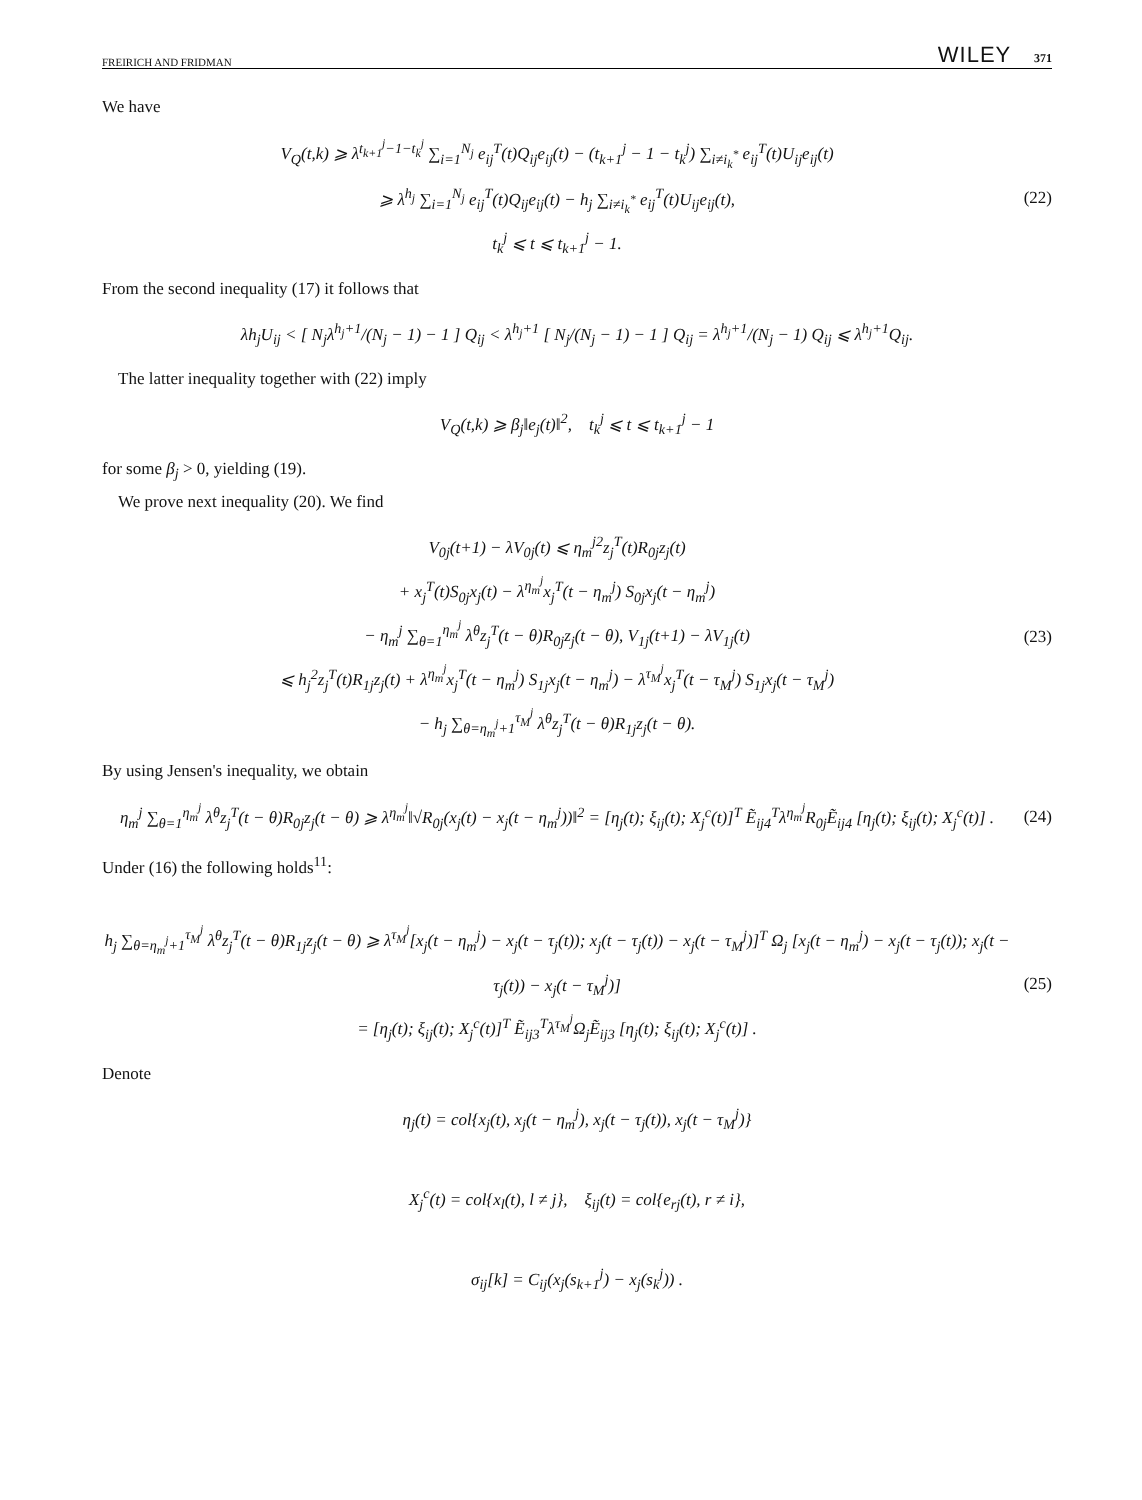FREIRICH AND FRIDMAN WILEY 371
We have
V<sub>Q</sub>(t,k) ⩾ λ<sup>t<sub>k+1</sub><sup>j</sup>−1−t<sub>k</sub><sup>j</sup></sup> ∑<sub>i=1</sub><sup>N<sub>j</sub></sup> e<sub>ij</sub><sup>T</sup>(t)Q<sub>ij</sub>e<sub>ij</sub>(t) − (t<sub>k+1</sub><sup>j</sup> − 1 − t<sub>k</sub><sup>j</sup>) ∑<sub>i≠i<sub>k</sub><sup>*</sup></sub> e<sub>ij</sub><sup>T</sup>(t)U<sub>ij</sub>e<sub>ij</sub>(t)
⩾ λ<sup>h<sub>j</sub></sup> ∑<sub>i=1</sub><sup>N<sub>j</sub></sup> e<sub>ij</sub><sup>T</sup>(t)Q<sub>ij</sub>e<sub>ij</sub>(t) − h<sub>j</sub> ∑<sub>i≠i<sub>k</sub><sup>*</sup></sub> e<sub>ij</sub><sup>T</sup>(t)U<sub>ij</sub>e<sub>ij</sub>(t),
t<sub>k</sub><sup>j</sup> ⩽ t ⩽ t<sub>k+1</sub><sup>j</sup> − 1.
(22)
From the second inequality (17) it follows that
λh<sub>j</sub>U<sub>ij</sub> < [ N<sub>j</sub>λ<sup>h<sub>j</sub>+1</sup>/(N<sub>j</sub> − 1) − 1 ] Q<sub>ij</sub> < λ<sup>h<sub>j</sub>+1</sup> [ N<sub>j</sub>/(N<sub>j</sub> − 1) − 1 ] Q<sub>ij</sub> = λ<sup>h<sub>j</sub>+1</sup>/(N<sub>j</sub> − 1) Q<sub>ij</sub> ⩽ λ<sup>h<sub>j</sub>+1</sup>Q<sub>ij</sub>.
The latter inequality together with (22) imply
V<sub>Q</sub>(t,k) ⩾ β<sub>j</sub>‖e<sub>j</sub>(t)‖<sup>2</sup>, t<sub>k</sub><sup>j</sup> ⩽ t ⩽ t<sub>k+1</sub><sup>j</sup> − 1
for some β<sub>j</sub> > 0, yielding (19).
We prove next inequality (20). We find
V<sub>0j</sub>(t+1) − λV<sub>0j</sub>(t) ⩽ η<sub>m</sub><sup>j2</sup>z<sub>j</sub><sup>T</sup>(t)R<sub>0j</sub>z<sub>j</sub>(t)
+ x<sub>j</sub><sup>T</sup>(t)S<sub>0j</sub>x<sub>j</sub>(t) − λ<sup>η<sub>m</sub><sup>j</sup></sup>x<sub>j</sub><sup>T</sup>(t − η<sub>m</sub><sup>j</sup>) S<sub>0j</sub>x<sub>j</sub>(t − η<sub>m</sub><sup>j</sup>)
− η<sub>m</sub><sup>j</sup> ∑<sub>θ=1</sub><sup>η<sub>m</sub><sup>j</sup></sup> λ<sup>θ</sup>z<sub>j</sub><sup>T</sup>(t − θ)R<sub>0j</sub>z<sub>j</sub>(t − θ), V<sub>1j</sub>(t+1) − λV<sub>1j</sub>(t)
⩽ h<sub>j</sub><sup>2</sup>z<sub>j</sub><sup>T</sup>(t)R<sub>1j</sub>z<sub>j</sub>(t) + λ<sup>η<sub>m</sub><sup>j</sup></sup>x<sub>j</sub><sup>T</sup>(t − η<sub>m</sub><sup>j</sup>) S<sub>1j</sub>x<sub>j</sub>(t − η<sub>m</sub><sup>j</sup>) − λ<sup>τ<sub>M</sub><sup>j</sup></sup>x<sub>j</sub><sup>T</sup>(t − τ<sub>M</sub><sup>j</sup>) S<sub>1j</sub>x<sub>j</sub>(t − τ<sub>M</sub><sup>j</sup>)
− h<sub>j</sub> ∑<sub>θ=η<sub>m</sub><sup>j</sup>+1</sub><sup>τ<sub>M</sub><sup>j</sup></sup> λ<sup>θ</sup>z<sub>j</sub><sup>T</sup>(t − θ)R<sub>1j</sub>z<sub>j</sub>(t − θ).
(23)
By using Jensen's inequality, we obtain
η<sub>m</sub><sup>j</sup> ∑<sub>θ=1</sub><sup>η<sub>m</sub><sup>j</sup></sup> λ<sup>θ</sup>z<sub>j</sub><sup>T</sup>(t − θ)R<sub>0j</sub>z<sub>j</sub>(t − θ) ⩾ λ<sup>η<sub>m</sub><sup>j</sup></sup>‖√R<sub>0j</sub>(x<sub>j</sub>(t) − x<sub>j</sub>(t − η<sub>m</sub><sup>j</sup>))‖<sup>2</sup> = [η<sub>j</sub>(t); ξ<sub>ij</sub>(t); X<sub>j</sub><sup>c</sup>(t)]<sup>T</sup> Ẽ<sub>ij4</sub><sup>T</sup>λ<sup>η<sub>m</sub><sup>j</sup></sup>R<sub>0j</sub>Ẽ<sub>ij4</sub> [η<sub>j</sub>(t); ξ<sub>ij</sub>(t); X<sub>j</sub><sup>c</sup>(t)] .
(24)
Under (16) the following holds<sup>11</sup>:
h<sub>j</sub> ∑<sub>θ=η<sub>m</sub><sup>j</sup>+1</sub><sup>τ<sub>M</sub><sup>j</sup></sup> λ<sup>θ</sup>z<sub>j</sub><sup>T</sup>(t − θ)R<sub>1j</sub>z<sub>j</sub>(t − θ) ⩾ λ<sup>τ<sub>M</sub><sup>j</sup></sup>[x<sub>j</sub>(t − η<sub>m</sub><sup>j</sup>) − x<sub>j</sub>(t − τ<sub>j</sub>(t)); x<sub>j</sub>(t − τ<sub>j</sub>(t)) − x<sub>j</sub>(t − τ<sub>M</sub><sup>j</sup>)]<sup>T</sup> Ω<sub>j</sub> [x<sub>j</sub>(t − η<sub>m</sub><sup>j</sup>) − x<sub>j</sub>(t − τ<sub>j</sub>(t)); x<sub>j</sub>(t − τ<sub>j</sub>(t)) − x<sub>j</sub>(t − τ<sub>M</sub><sup>j</sup>)]
= [η<sub>j</sub>(t); ξ<sub>ij</sub>(t); X<sub>j</sub><sup>c</sup>(t)]<sup>T</sup> Ẽ<sub>ij3</sub><sup>T</sup>λ<sup>τ<sub>M</sub><sup>j</sup></sup>Ω<sub>j</sub>Ẽ<sub>ij3</sub> [η<sub>j</sub>(t); ξ<sub>ij</sub>(t); X<sub>j</sub><sup>c</sup>(t)] .
(25)
Denote
η<sub>j</sub>(t) = col{x<sub>j</sub>(t), x<sub>j</sub>(t − η<sub>m</sub><sup>j</sup>), x<sub>j</sub>(t − τ<sub>j</sub>(t)), x<sub>j</sub>(t − τ<sub>M</sub><sup>j</sup>)}
X<sub>j</sub><sup>c</sup>(t) = col{x<sub>l</sub>(t), l ≠ j}, ξ<sub>ij</sub>(t) = col{e<sub>rj</sub>(t), r ≠ i},
σ<sub>ij</sub>[k] = C<sub>ij</sub>(x<sub>j</sub>(s<sub>k+1</sub><sup>j</sup>) − x<sub>j</sub>(s<sub>k</sub><sup>j</sup>)) .